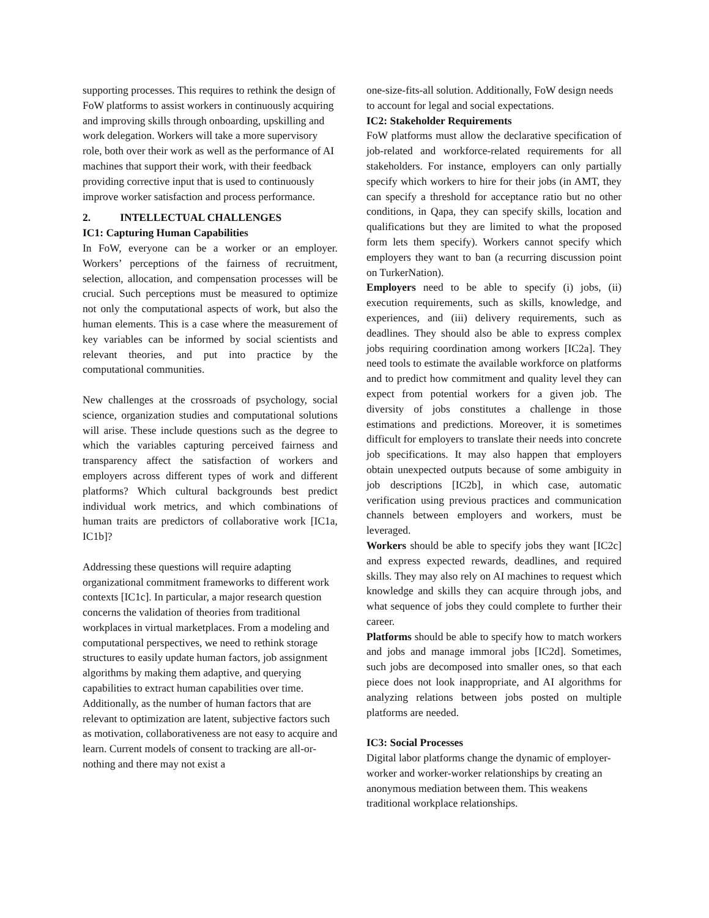supporting processes. This requires to rethink the design of FoW platforms to assist workers in continuously acquiring and improving skills through onboarding, upskilling and work delegation. Workers will take a more supervisory role, both over their work as well as the performance of AI machines that support their work, with their feedback providing corrective input that is used to continuously improve worker satisfaction and process performance.
2. INTELLECTUAL CHALLENGES
IC1: Capturing Human Capabilities
In FoW, everyone can be a worker or an employer. Workers’ perceptions of the fairness of recruitment, selection, allocation, and compensation processes will be crucial. Such perceptions must be measured to optimize not only the computational aspects of work, but also the human elements. This is a case where the measurement of key variables can be informed by social scientists and relevant theories, and put into practice by the computational communities.
New challenges at the crossroads of psychology, social science, organization studies and computational solutions will arise. These include questions such as the degree to which the variables capturing perceived fairness and transparency affect the satisfaction of workers and employers across different types of work and different platforms? Which cultural backgrounds best predict individual work metrics, and which combinations of human traits are predictors of collaborative work [IC1a, IC1b]?
Addressing these questions will require adapting organizational commitment frameworks to different work contexts [IC1c]. In particular, a major research question concerns the validation of theories from traditional workplaces in virtual marketplaces. From a modeling and computational perspectives, we need to rethink storage structures to easily update human factors, job assignment algorithms by making them adaptive, and querying capabilities to extract human capabilities over time. Additionally, as the number of human factors that are relevant to optimization are latent, subjective factors such as motivation, collaborativeness are not easy to acquire and learn. Current models of consent to tracking are all-or-nothing and there may not exist a
one-size-fits-all solution. Additionally, FoW design needs to account for legal and social expectations.
IC2: Stakeholder Requirements
FoW platforms must allow the declarative specification of job-related and workforce-related requirements for all stakeholders. For instance, employers can only partially specify which workers to hire for their jobs (in AMT, they can specify a threshold for acceptance ratio but no other conditions, in Qapa, they can specify skills, location and qualifications but they are limited to what the proposed form lets them specify). Workers cannot specify which employers they want to ban (a recurring discussion point on TurkerNation).
Employers need to be able to specify (i) jobs, (ii) execution requirements, such as skills, knowledge, and experiences, and (iii) delivery requirements, such as deadlines. They should also be able to express complex jobs requiring coordination among workers [IC2a]. They need tools to estimate the available workforce on platforms and to predict how commitment and quality level they can expect from potential workers for a given job. The diversity of jobs constitutes a challenge in those estimations and predictions. Moreover, it is sometimes difficult for employers to translate their needs into concrete job specifications. It may also happen that employers obtain unexpected outputs because of some ambiguity in job descriptions [IC2b], in which case, automatic verification using previous practices and communication channels between employers and workers, must be leveraged.
Workers should be able to specify jobs they want [IC2c] and express expected rewards, deadlines, and required skills. They may also rely on AI machines to request which knowledge and skills they can acquire through jobs, and what sequence of jobs they could complete to further their career.
Platforms should be able to specify how to match workers and jobs and manage immoral jobs [IC2d]. Sometimes, such jobs are decomposed into smaller ones, so that each piece does not look inappropriate, and AI algorithms for analyzing relations between jobs posted on multiple platforms are needed.
IC3: Social Processes
Digital labor platforms change the dynamic of employer-worker and worker-worker relationships by creating an anonymous mediation between them. This weakens traditional workplace relationships.